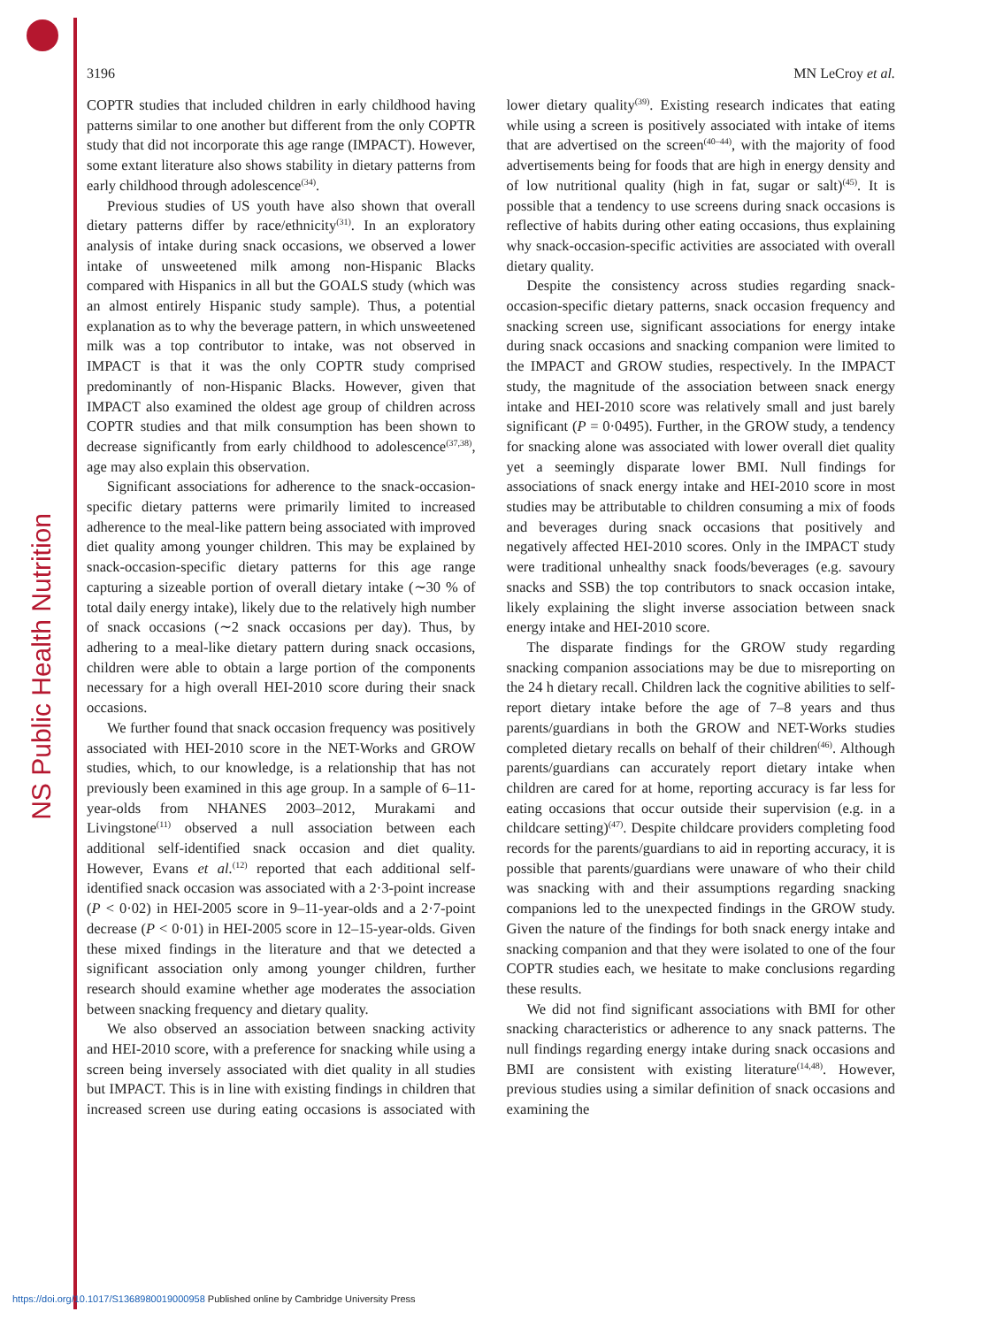NS Public Health Nutrition
3196 MN LeCroy et al.
COPTR studies that included children in early childhood having patterns similar to one another but different from the only COPTR study that did not incorporate this age range (IMPACT). However, some extant literature also shows stability in dietary patterns from early childhood through adolescence<sup>(34)</sup>.
Previous studies of US youth have also shown that overall dietary patterns differ by race/ethnicity<sup>(31)</sup>. In an exploratory analysis of intake during snack occasions, we observed a lower intake of unsweetened milk among non-Hispanic Blacks compared with Hispanics in all but the GOALS study (which was an almost entirely Hispanic study sample). Thus, a potential explanation as to why the beverage pattern, in which unsweetened milk was a top contributor to intake, was not observed in IMPACT is that it was the only COPTR study comprised predominantly of non-Hispanic Blacks. However, given that IMPACT also examined the oldest age group of children across COPTR studies and that milk consumption has been shown to decrease significantly from early childhood to adolescence<sup>(37,38)</sup>, age may also explain this observation.
Significant associations for adherence to the snack-occasion-specific dietary patterns were primarily limited to increased adherence to the meal-like pattern being associated with improved diet quality among younger children. This may be explained by snack-occasion-specific dietary patterns for this age range capturing a sizeable portion of overall dietary intake (∼30 % of total daily energy intake), likely due to the relatively high number of snack occasions (∼2 snack occasions per day). Thus, by adhering to a meal-like dietary pattern during snack occasions, children were able to obtain a large portion of the components necessary for a high overall HEI-2010 score during their snack occasions.
We further found that snack occasion frequency was positively associated with HEI-2010 score in the NET-Works and GROW studies, which, to our knowledge, is a relationship that has not previously been examined in this age group. In a sample of 6–11-year-olds from NHANES 2003–2012, Murakami and Livingstone<sup>(11)</sup> observed a null association between each additional self-identified snack occasion and diet quality. However, Evans et al.<sup>(12)</sup> reported that each additional self-identified snack occasion was associated with a 2·3-point increase (P < 0·02) in HEI-2005 score in 9–11-year-olds and a 2·7-point decrease (P < 0·01) in HEI-2005 score in 12–15-year-olds. Given these mixed findings in the literature and that we detected a significant association only among younger children, further research should examine whether age moderates the association between snacking frequency and dietary quality.
We also observed an association between snacking activity and HEI-2010 score, with a preference for snacking while using a screen being inversely associated with diet quality in all studies but IMPACT. This is in line with existing findings in children that increased screen use during eating occasions is associated with lower dietary quality<sup>(39)</sup>. Existing research indicates that eating while using a screen is positively associated with intake of items that are advertised on the screen<sup>(40–44)</sup>, with the majority of food advertisements being for foods that are high in energy density and of low nutritional quality (high in fat, sugar or salt)<sup>(45)</sup>. It is possible that a tendency to use screens during snack occasions is reflective of habits during other eating occasions, thus explaining why snack-occasion-specific activities are associated with overall dietary quality.
Despite the consistency across studies regarding snack-occasion-specific dietary patterns, snack occasion frequency and snacking screen use, significant associations for energy intake during snack occasions and snacking companion were limited to the IMPACT and GROW studies, respectively. In the IMPACT study, the magnitude of the association between snack energy intake and HEI-2010 score was relatively small and just barely significant (P = 0·0495). Further, in the GROW study, a tendency for snacking alone was associated with lower overall diet quality yet a seemingly disparate lower BMI. Null findings for associations of snack energy intake and HEI-2010 score in most studies may be attributable to children consuming a mix of foods and beverages during snack occasions that positively and negatively affected HEI-2010 scores. Only in the IMPACT study were traditional unhealthy snack foods/beverages (e.g. savoury snacks and SSB) the top contributors to snack occasion intake, likely explaining the slight inverse association between snack energy intake and HEI-2010 score.
The disparate findings for the GROW study regarding snacking companion associations may be due to misreporting on the 24 h dietary recall. Children lack the cognitive abilities to self-report dietary intake before the age of 7–8 years and thus parents/guardians in both the GROW and NET-Works studies completed dietary recalls on behalf of their children<sup>(46)</sup>. Although parents/guardians can accurately report dietary intake when children are cared for at home, reporting accuracy is far less for eating occasions that occur outside their supervision (e.g. in a childcare setting)<sup>(47)</sup>. Despite childcare providers completing food records for the parents/guardians to aid in reporting accuracy, it is possible that parents/guardians were unaware of who their child was snacking with and their assumptions regarding snacking companions led to the unexpected findings in the GROW study. Given the nature of the findings for both snack energy intake and snacking companion and that they were isolated to one of the four COPTR studies each, we hesitate to make conclusions regarding these results.
We did not find significant associations with BMI for other snacking characteristics or adherence to any snack patterns. The null findings regarding energy intake during snack occasions and BMI are consistent with existing literature<sup>(14,48)</sup>. However, previous studies using a similar definition of snack occasions and examining the
https://doi.org/10.1017/S1368980019000958 Published online by Cambridge University Press